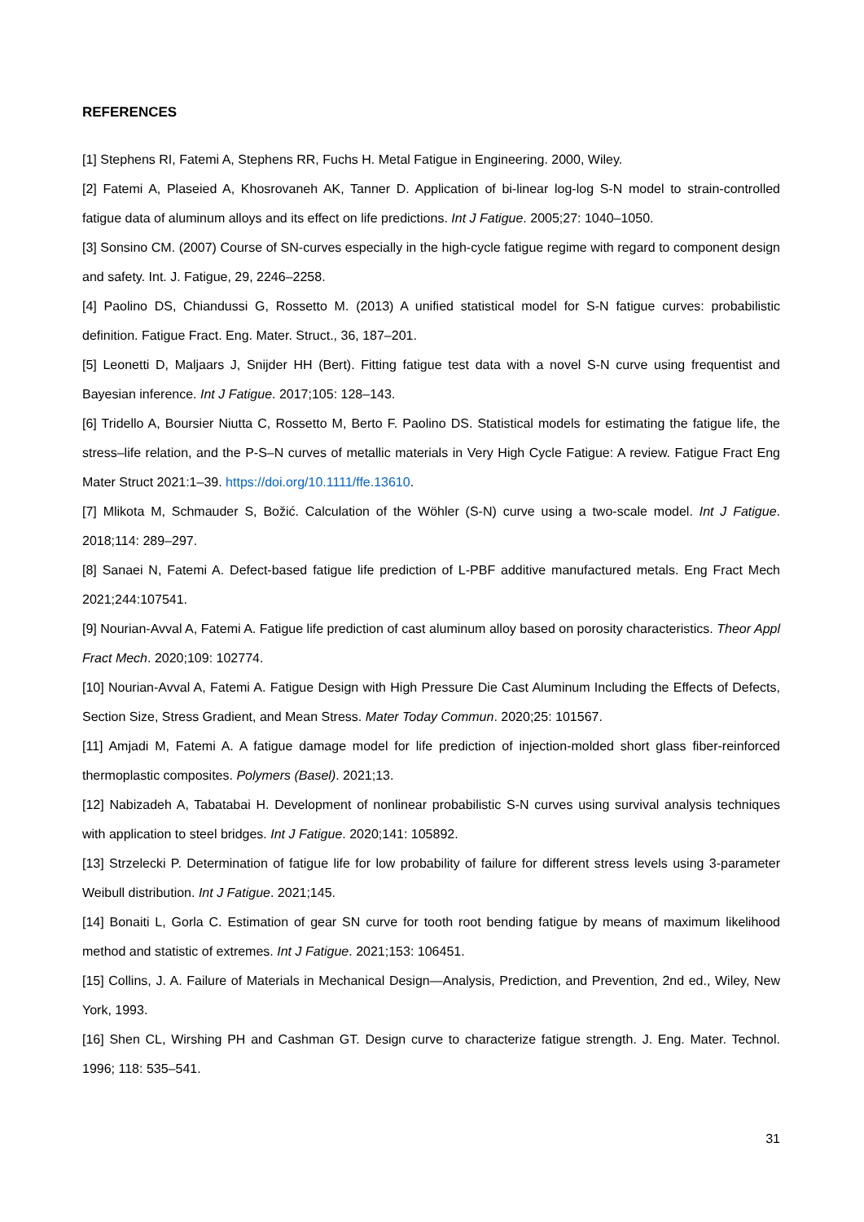REFERENCES
[1] Stephens RI, Fatemi A, Stephens RR, Fuchs H. Metal Fatigue in Engineering. 2000, Wiley.
[2] Fatemi A, Plaseied A, Khosrovaneh AK, Tanner D. Application of bi-linear log-log S-N model to strain-controlled fatigue data of aluminum alloys and its effect on life predictions. Int J Fatigue. 2005;27: 1040–1050.
[3] Sonsino CM. (2007) Course of SN-curves especially in the high-cycle fatigue regime with regard to component design and safety. Int. J. Fatigue, 29, 2246–2258.
[4] Paolino DS, Chiandussi G, Rossetto M. (2013) A unified statistical model for S-N fatigue curves: probabilistic definition. Fatigue Fract. Eng. Mater. Struct., 36, 187–201.
[5] Leonetti D, Maljaars J, Snijder HH (Bert). Fitting fatigue test data with a novel S-N curve using frequentist and Bayesian inference. Int J Fatigue. 2017;105: 128–143.
[6] Tridello A, Boursier Niutta C, Rossetto M, Berto F. Paolino DS. Statistical models for estimating the fatigue life, the stress–life relation, and the P-S–N curves of metallic materials in Very High Cycle Fatigue: A review. Fatigue Fract Eng Mater Struct 2021:1–39. https://doi.org/10.1111/ffe.13610.
[7] Mlikota M, Schmauder S, Božić. Calculation of the Wöhler (S-N) curve using a two-scale model. Int J Fatigue. 2018;114: 289–297.
[8] Sanaei N, Fatemi A. Defect-based fatigue life prediction of L-PBF additive manufactured metals. Eng Fract Mech 2021;244:107541.
[9] Nourian-Avval A, Fatemi A. Fatigue life prediction of cast aluminum alloy based on porosity characteristics. Theor Appl Fract Mech. 2020;109: 102774.
[10] Nourian-Avval A, Fatemi A. Fatigue Design with High Pressure Die Cast Aluminum Including the Effects of Defects, Section Size, Stress Gradient, and Mean Stress. Mater Today Commun. 2020;25: 101567.
[11] Amjadi M, Fatemi A. A fatigue damage model for life prediction of injection-molded short glass fiber-reinforced thermoplastic composites. Polymers (Basel). 2021;13.
[12] Nabizadeh A, Tabatabai H. Development of nonlinear probabilistic S-N curves using survival analysis techniques with application to steel bridges. Int J Fatigue. 2020;141: 105892.
[13] Strzelecki P. Determination of fatigue life for low probability of failure for different stress levels using 3-parameter Weibull distribution. Int J Fatigue. 2021;145.
[14] Bonaiti L, Gorla C. Estimation of gear SN curve for tooth root bending fatigue by means of maximum likelihood method and statistic of extremes. Int J Fatigue. 2021;153: 106451.
[15] Collins, J. A. Failure of Materials in Mechanical Design—Analysis, Prediction, and Prevention, 2nd ed., Wiley, New York, 1993.
[16] Shen CL, Wirshing PH and Cashman GT. Design curve to characterize fatigue strength. J. Eng. Mater. Technol. 1996; 118: 535–541.
31